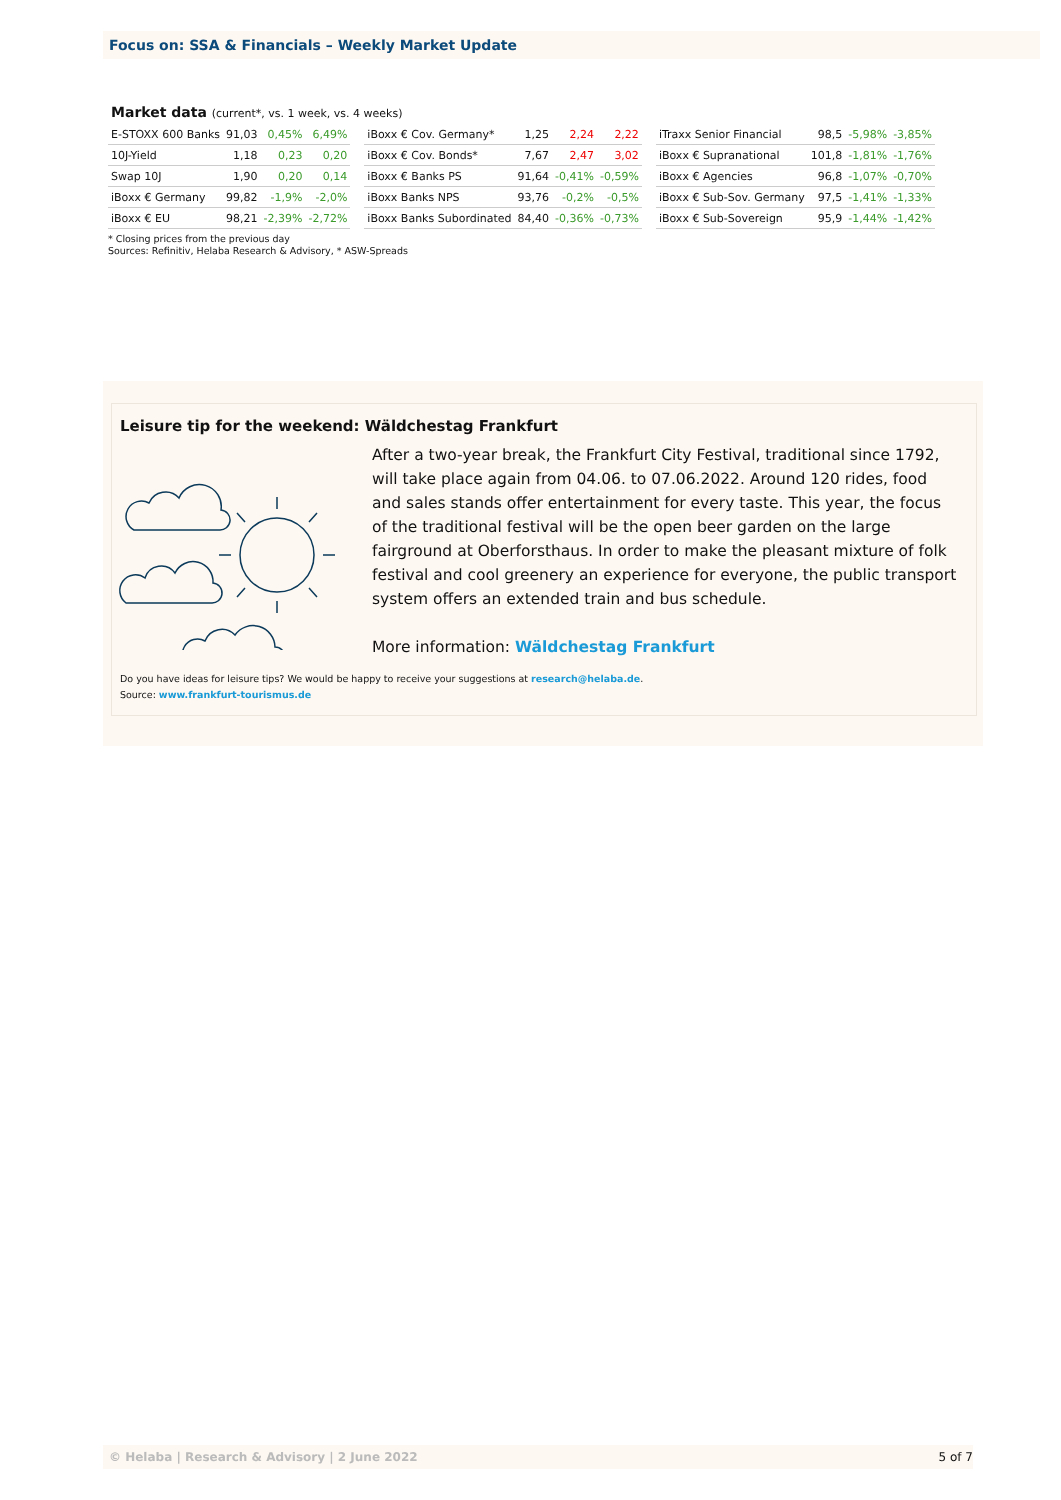Focus on: SSA & Financials – Weekly Market Update
Market data (current*, vs. 1 week, vs. 4 weeks)
| E-STOXX 600 Banks | 91,03 | 0,45% | 6,49% |
| 10J-Yield | 1,18 | 0,23 | 0,20 |
| Swap 10J | 1,90 | 0,20 | 0,14 |
| iBoxx € Germany | 99,82 | -1,9% | -2,0% |
| iBoxx € EU | 98,21 | -2,39% | -2,72% |
| iBoxx € Cov. Germany* | 1,25 | 2,24 | 2,22 |
| iBoxx € Cov. Bonds* | 7,67 | 2,47 | 3,02 |
| iBoxx € Banks PS | 91,64 | -0,41% | -0,59% |
| iBoxx Banks NPS | 93,76 | -0,2% | -0,5% |
| iBoxx Banks Subordinated | 84,40 | -0,36% | -0,73% |
| iTraxx Senior Financial | 98,5 | -5,98% | -3,85% |
| iBoxx € Supranational | 101,8 | -1,81% | -1,76% |
| iBoxx € Agencies | 96,8 | -1,07% | -0,70% |
| iBoxx € Sub-Sov. Germany | 97,5 | -1,41% | -1,33% |
| iBoxx € Sub-Sovereign | 95,9 | -1,44% | -1,42% |
* Closing prices from the previous day
Sources: Refinitiv, Helaba Research & Advisory, * ASW-Spreads
Leisure tip for the weekend: Wäldchestag Frankfurt
After a two-year break, the Frankfurt City Festival, traditional since 1792, will take place again from 04.06. to 07.06.2022. Around 120 rides, food and sales stands offer entertainment for every taste. This year, the focus of the traditional festival will be the open beer garden on the large fairground at Oberforsthaus. In order to make the pleasant mixture of folk festival and cool greenery an experience for everyone, the public transport system offers an extended train and bus schedule.
More information: Wäldchestag Frankfurt
Do you have ideas for leisure tips? We would be happy to receive your suggestions at research@helaba.de.
Source: www.frankfurt-tourismus.de
© Helaba | Research & Advisory | 2 June 2022 5 of 7